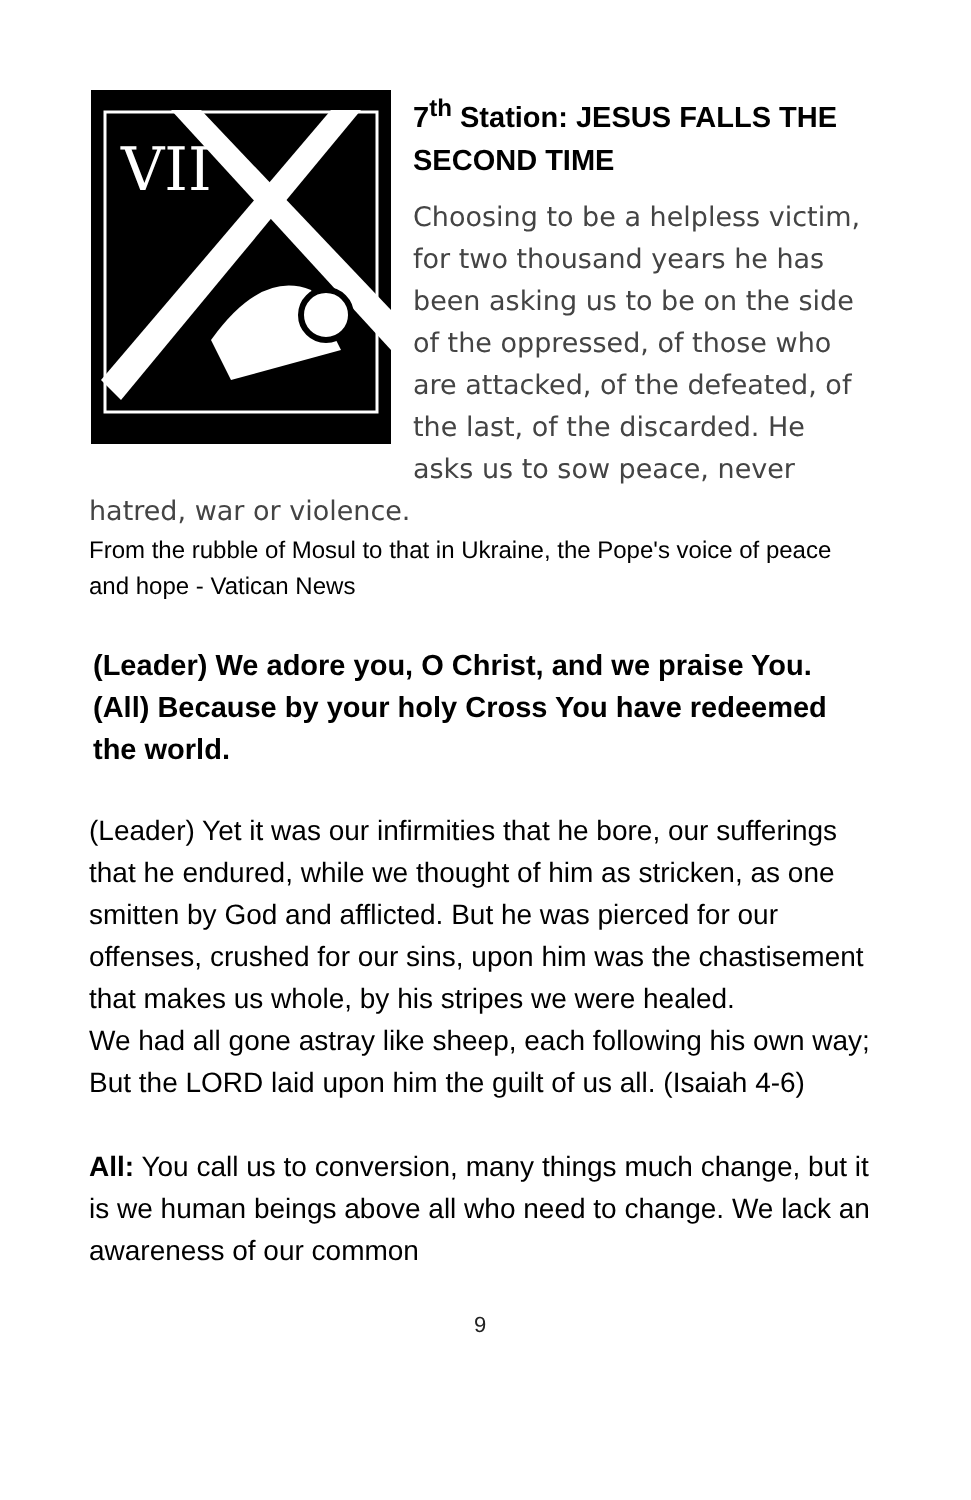VII
7<sup>th</sup> Station: JESUS FALLS THE SECOND TIME
Choosing to be a helpless victim, for two thousand years he has been asking us to be on the side of the oppressed, of those who are attacked, of the defeated, of the last, of the discarded. He asks us to sow peace, never hatred, war or violence.
From the rubble of Mosul to that in Ukraine, the Pope's voice of peace and hope - Vatican News
(Leader) We adore you, O Christ, and we praise You.
(All) Because by your holy Cross You have redeemed the world.
(Leader) Yet it was our infirmities that he bore, our sufferings that he endured, while we thought of him as stricken, as one smitten by God and afflicted. But he was pierced for our offenses, crushed for our sins, upon him was the chastisement that makes us whole, by his stripes we were healed.
We had all gone astray like sheep, each following his own way; But the LORD laid upon him the guilt of us all. (Isaiah 4-6)
All: You call us to conversion, many things much change, but it is we human beings above all who need to change. We lack an awareness of our common
9